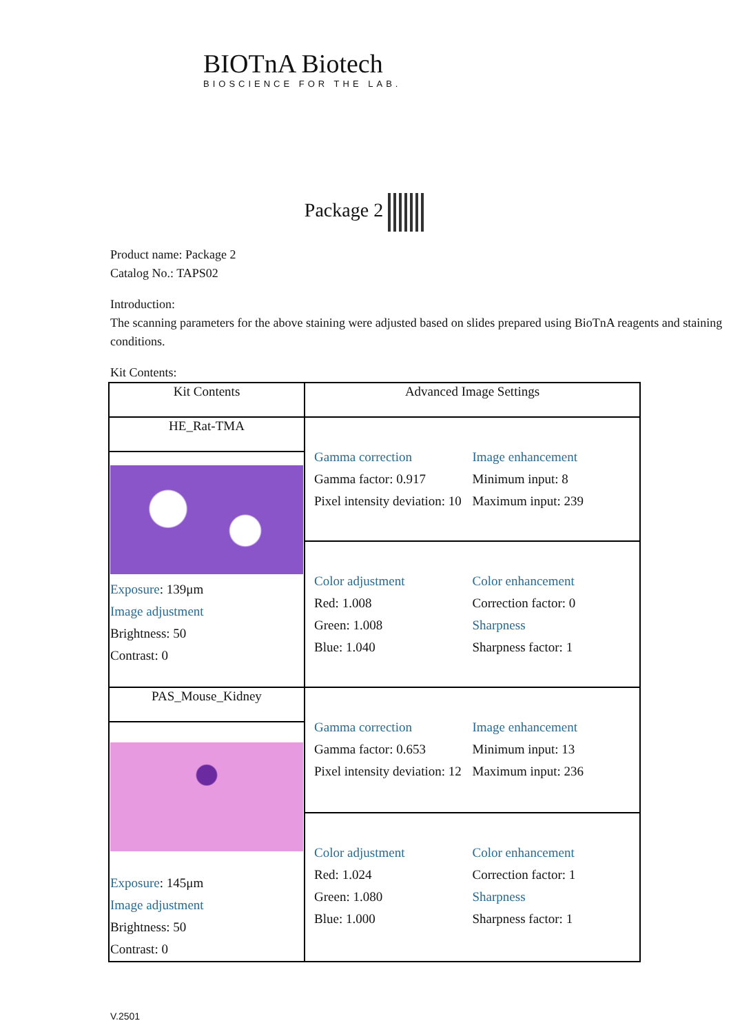BIOTnA Biotech
BIOSCIENCE FOR THE LAB.
Package 2
Product name: Package 2
Catalog No.: TAPS02
Introduction:
The scanning parameters for the above staining were adjusted based on slides prepared using BioTnA reagents and staining conditions.
Kit Contents:
| Kit Contents | Advanced Image Settings |
| --- | --- |
| HE_Rat-TMA | Gamma correction Gamma factor: 0.917 Pixel intensity deviation: 10 Image enhancement Minimum input: 8 Maximum input: 239 |
| Exposure : 139μm Image adjustment Brightness: 50 Contrast: 0 | |
| | Color adjustment Red: 1.008 Green: 1.008 Blue: 1.040 Color enhancement Correction factor: 0 Sharpness Sharpness factor: 1 |
| PAS_Mouse_Kidney | Gamma correction Gamma factor: 0.653 Pixel intensity deviation: 12 Image enhancement Minimum input: 13 Maximum input: 236 |
| Exposure : 145μm Image adjustment Brightness: 50 Contrast: 0 | |
| | Color adjustment Red: 1.024 Green: 1.080 Blue: 1.000 Color enhancement Correction factor: 1 Sharpness Sharpness factor: 1 |
V.2501